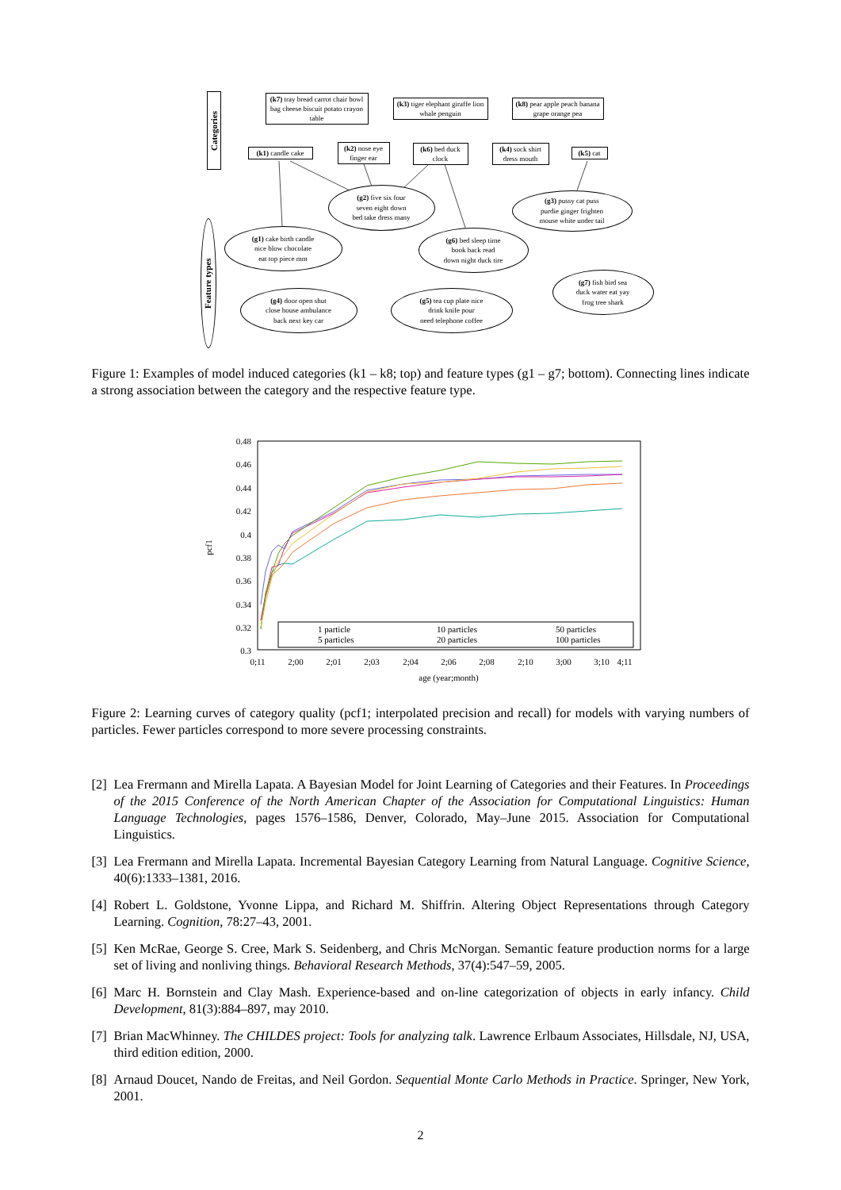Categories
(k7) tray bread carrot chair bowl bag cheese biscuit potato crayon table
(k3) tiger elephant giraffe lion whale penguin
(k8) pear apple peach banana grape orange pea
(k1) candle cake
(k2) nose eye finger ear
(k6) bed duck clock
(k4) sock shirt dress mouth
(k5) cat
Feature types
(g2) five six four
seven eight down
bed take dress many
(g3) pussy cat puss
purdie ginger frighten
mouse white under tail
(g1) cake birth candle
nice blow chocolate
eat top piece mm
(g6) bed sleep time
book back read
down night duck tire
(g7) fish bird sea
duck water eat yay
frog tree shark
(g4) door open shut
close house ambulance
back next key car
(g5) tea cup plate nice
drink knife pour
need telephone coffee
Figure 1: Examples of model induced categories (k1 – k8; top) and feature types (g1 – g7; bottom). Connecting lines indicate a strong association between the category and the respective feature type.
0.48
0.46
0.44
0.42
0.4
0.38
0.36
0.34
0.32
0.3
0;11
2;00
2;01
2;03
2;04
2;06
2;08
2;10
3;00
3;10
4;11
age (year;month)
pcf1
1 particle
5 particles
10 particles
20 particles
50 particles
100 particles
Figure 2: Learning curves of category quality (pcf1; interpolated precision and recall) for models with varying numbers of particles. Fewer particles correspond to more severe processing constraints.
[2] Lea Frermann and Mirella Lapata. A Bayesian Model for Joint Learning of Categories and their Features. In Proceedings of the 2015 Conference of the North American Chapter of the Association for Computational Linguistics: Human Language Technologies, pages 1576–1586, Denver, Colorado, May–June 2015. Association for Computational Linguistics.
[3] Lea Frermann and Mirella Lapata. Incremental Bayesian Category Learning from Natural Language. Cognitive Science, 40(6):1333–1381, 2016.
[4] Robert L. Goldstone, Yvonne Lippa, and Richard M. Shiffrin. Altering Object Representations through Category Learning. Cognition, 78:27–43, 2001.
[5] Ken McRae, George S. Cree, Mark S. Seidenberg, and Chris McNorgan. Semantic feature production norms for a large set of living and nonliving things. Behavioral Research Methods, 37(4):547–59, 2005.
[6] Marc H. Bornstein and Clay Mash. Experience-based and on-line categorization of objects in early infancy. Child Development, 81(3):884–897, may 2010.
[7] Brian MacWhinney. The CHILDES project: Tools for analyzing talk. Lawrence Erlbaum Associates, Hillsdale, NJ, USA, third edition edition, 2000.
[8] Arnaud Doucet, Nando de Freitas, and Neil Gordon. Sequential Monte Carlo Methods in Practice. Springer, New York, 2001.
2